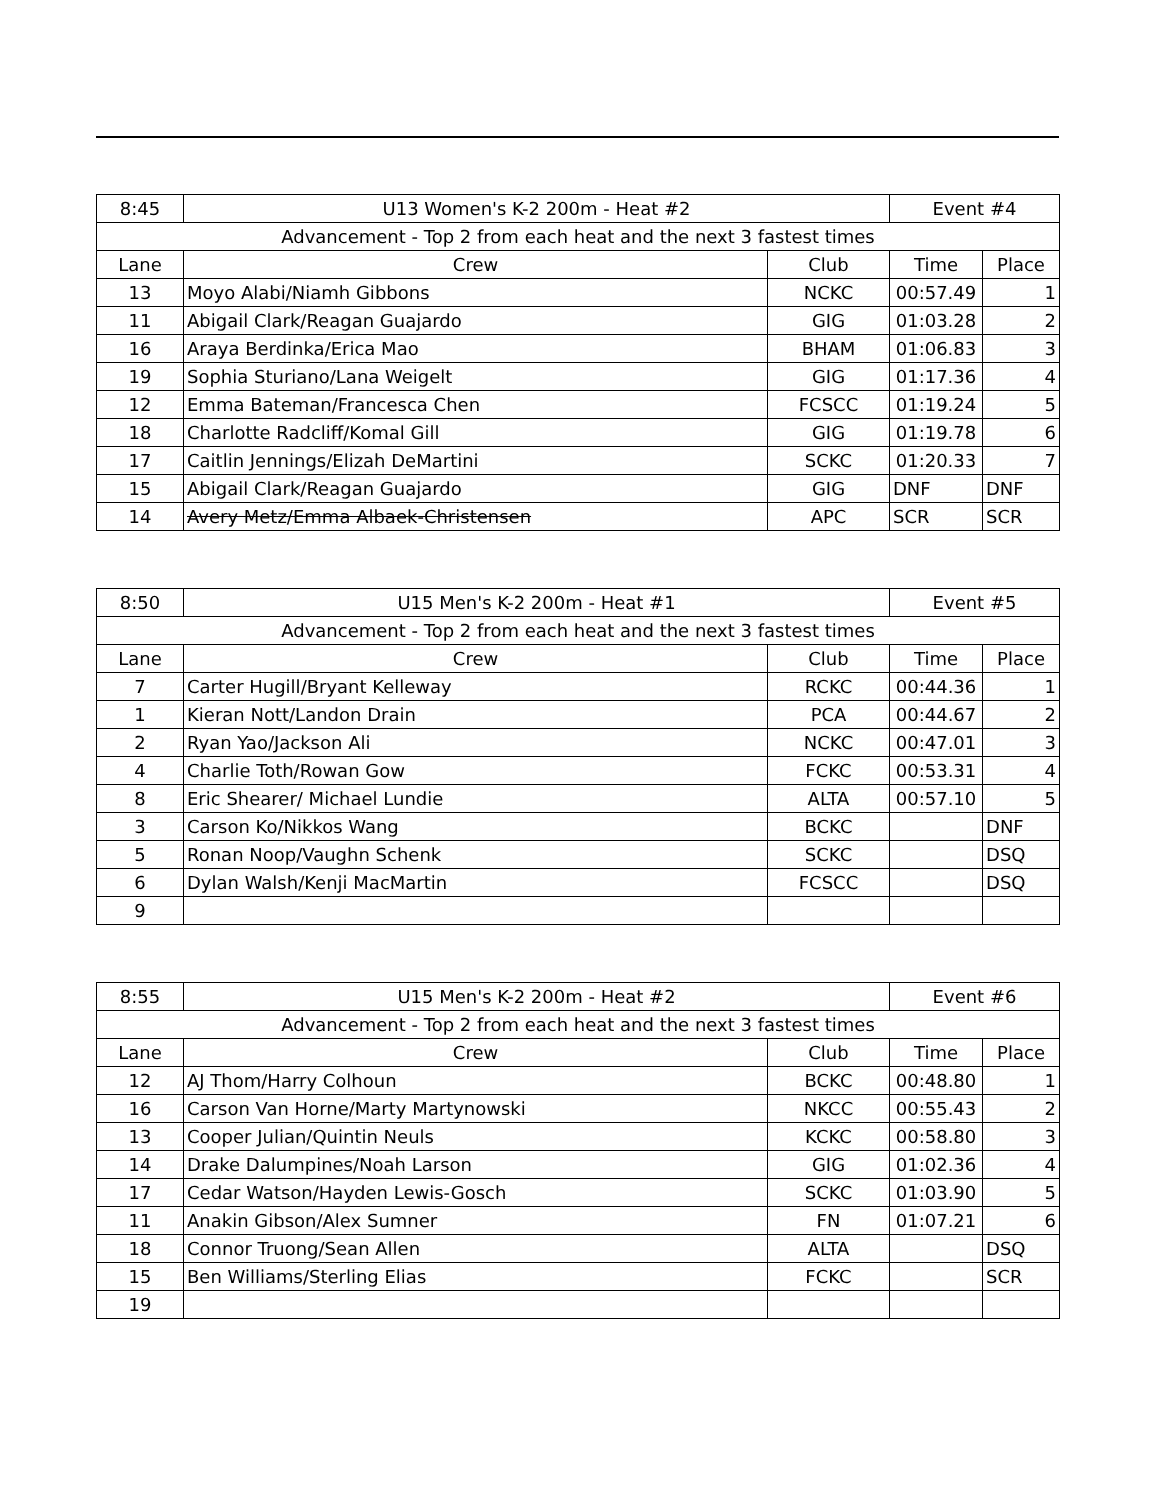| 8:45 | U13 Women's K-2 200m - Heat #2 | | Event #4 | |
| Advancement - Top 2 from each heat and the next 3 fastest times | | | | |
| Lane | Crew | Club | Time | Place |
| 13 | Moyo Alabi/Niamh Gibbons | NCKC | 00:57.49 | 1 |
| 11 | Abigail Clark/Reagan Guajardo | GIG | 01:03.28 | 2 |
| 16 | Araya Berdinka/Erica Mao | BHAM | 01:06.83 | 3 |
| 19 | Sophia Sturiano/Lana Weigelt | GIG | 01:17.36 | 4 |
| 12 | Emma Bateman/Francesca Chen | FCSCC | 01:19.24 | 5 |
| 18 | Charlotte Radcliff/Komal Gill | GIG | 01:19.78 | 6 |
| 17 | Caitlin Jennings/Elizah DeMartini | SCKC | 01:20.33 | 7 |
| 15 | Abigail Clark/Reagan Guajardo | GIG | DNF | DNF |
| 14 | Avery Metz/Emma Albaek-Christensen | APC | SCR | SCR |
| 8:50 | U15 Men's K-2 200m - Heat #1 | | Event #5 | |
| Advancement - Top 2 from each heat and the next 3 fastest times | | | | |
| Lane | Crew | Club | Time | Place |
| 7 | Carter Hugill/Bryant Kelleway | RCKC | 00:44.36 | 1 |
| 1 | Kieran Nott/Landon Drain | PCA | 00:44.67 | 2 |
| 2 | Ryan Yao/Jackson Ali | NCKC | 00:47.01 | 3 |
| 4 | Charlie Toth/Rowan Gow | FCKC | 00:53.31 | 4 |
| 8 | Eric Shearer/ Michael Lundie | ALTA | 00:57.10 | 5 |
| 3 | Carson Ko/Nikkos Wang | BCKC | | DNF |
| 5 | Ronan Noop/Vaughn Schenk | SCKC | | DSQ |
| 6 | Dylan Walsh/Kenji MacMartin | FCSCC | | DSQ |
| 9 | | | | |
| 8:55 | U15 Men's K-2 200m - Heat #2 | | Event #6 | |
| Advancement - Top 2 from each heat and the next 3 fastest times | | | | |
| Lane | Crew | Club | Time | Place |
| 12 | AJ Thom/Harry Colhoun | BCKC | 00:48.80 | 1 |
| 16 | Carson Van Horne/Marty Martynowski | NKCC | 00:55.43 | 2 |
| 13 | Cooper Julian/Quintin Neuls | KCKC | 00:58.80 | 3 |
| 14 | Drake Dalumpines/Noah Larson | GIG | 01:02.36 | 4 |
| 17 | Cedar Watson/Hayden Lewis-Gosch | SCKC | 01:03.90 | 5 |
| 11 | Anakin Gibson/Alex Sumner | FN | 01:07.21 | 6 |
| 18 | Connor Truong/Sean Allen | ALTA | | DSQ |
| 15 | Ben Williams/Sterling Elias | FCKC | | SCR |
| 19 | | | | |